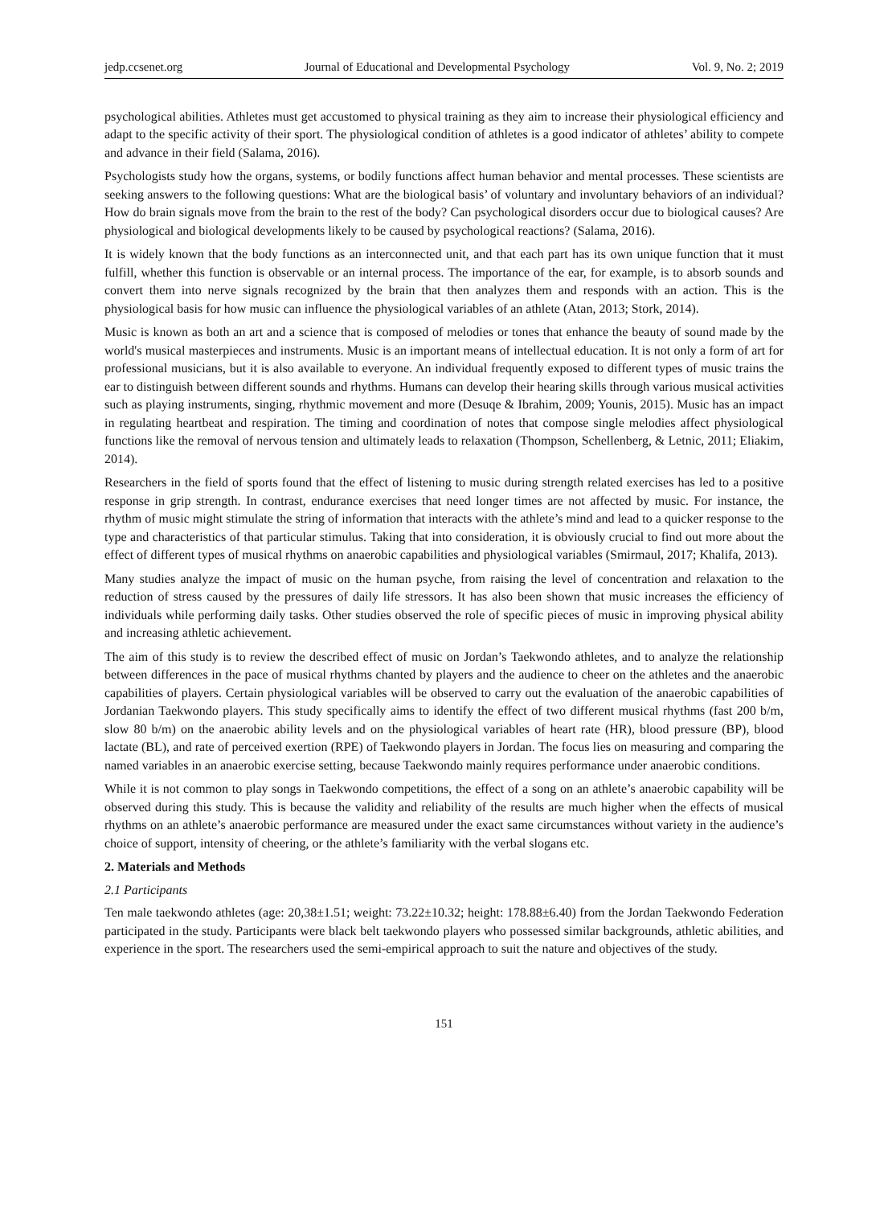jedp.ccsenet.org Journal of Educational and Developmental Psychology Vol. 9, No. 2; 2019
psychological abilities. Athletes must get accustomed to physical training as they aim to increase their physiological efficiency and adapt to the specific activity of their sport. The physiological condition of athletes is a good indicator of athletes’ ability to compete and advance in their field (Salama, 2016).
Psychologists study how the organs, systems, or bodily functions affect human behavior and mental processes. These scientists are seeking answers to the following questions: What are the biological basis’ of voluntary and involuntary behaviors of an individual? How do brain signals move from the brain to the rest of the body? Can psychological disorders occur due to biological causes? Are physiological and biological developments likely to be caused by psychological reactions? (Salama, 2016).
It is widely known that the body functions as an interconnected unit, and that each part has its own unique function that it must fulfill, whether this function is observable or an internal process. The importance of the ear, for example, is to absorb sounds and convert them into nerve signals recognized by the brain that then analyzes them and responds with an action. This is the physiological basis for how music can influence the physiological variables of an athlete (Atan, 2013; Stork, 2014).
Music is known as both an art and a science that is composed of melodies or tones that enhance the beauty of sound made by the world's musical masterpieces and instruments. Music is an important means of intellectual education. It is not only a form of art for professional musicians, but it is also available to everyone. An individual frequently exposed to different types of music trains the ear to distinguish between different sounds and rhythms. Humans can develop their hearing skills through various musical activities such as playing instruments, singing, rhythmic movement and more (Desuqe & Ibrahim, 2009; Younis, 2015). Music has an impact in regulating heartbeat and respiration. The timing and coordination of notes that compose single melodies affect physiological functions like the removal of nervous tension and ultimately leads to relaxation (Thompson, Schellenberg, & Letnic, 2011; Eliakim, 2014).
Researchers in the field of sports found that the effect of listening to music during strength related exercises has led to a positive response in grip strength. In contrast, endurance exercises that need longer times are not affected by music. For instance, the rhythm of music might stimulate the string of information that interacts with the athlete’s mind and lead to a quicker response to the type and characteristics of that particular stimulus. Taking that into consideration, it is obviously crucial to find out more about the effect of different types of musical rhythms on anaerobic capabilities and physiological variables (Smirmaul, 2017; Khalifa, 2013).
Many studies analyze the impact of music on the human psyche, from raising the level of concentration and relaxation to the reduction of stress caused by the pressures of daily life stressors. It has also been shown that music increases the efficiency of individuals while performing daily tasks. Other studies observed the role of specific pieces of music in improving physical ability and increasing athletic achievement.
The aim of this study is to review the described effect of music on Jordan’s Taekwondo athletes, and to analyze the relationship between differences in the pace of musical rhythms chanted by players and the audience to cheer on the athletes and the anaerobic capabilities of players. Certain physiological variables will be observed to carry out the evaluation of the anaerobic capabilities of Jordanian Taekwondo players. This study specifically aims to identify the effect of two different musical rhythms (fast 200 b/m, slow 80 b/m) on the anaerobic ability levels and on the physiological variables of heart rate (HR), blood pressure (BP), blood lactate (BL), and rate of perceived exertion (RPE) of Taekwondo players in Jordan. The focus lies on measuring and comparing the named variables in an anaerobic exercise setting, because Taekwondo mainly requires performance under anaerobic conditions.
While it is not common to play songs in Taekwondo competitions, the effect of a song on an athlete’s anaerobic capability will be observed during this study. This is because the validity and reliability of the results are much higher when the effects of musical rhythms on an athlete’s anaerobic performance are measured under the exact same circumstances without variety in the audience’s choice of support, intensity of cheering, or the athlete’s familiarity with the verbal slogans etc.
2. Materials and Methods
2.1 Participants
Ten male taekwondo athletes (age: 20,38±1.51; weight: 73.22±10.32; height: 178.88±6.40) from the Jordan Taekwondo Federation participated in the study. Participants were black belt taekwondo players who possessed similar backgrounds, athletic abilities, and experience in the sport. The researchers used the semi-empirical approach to suit the nature and objectives of the study.
151